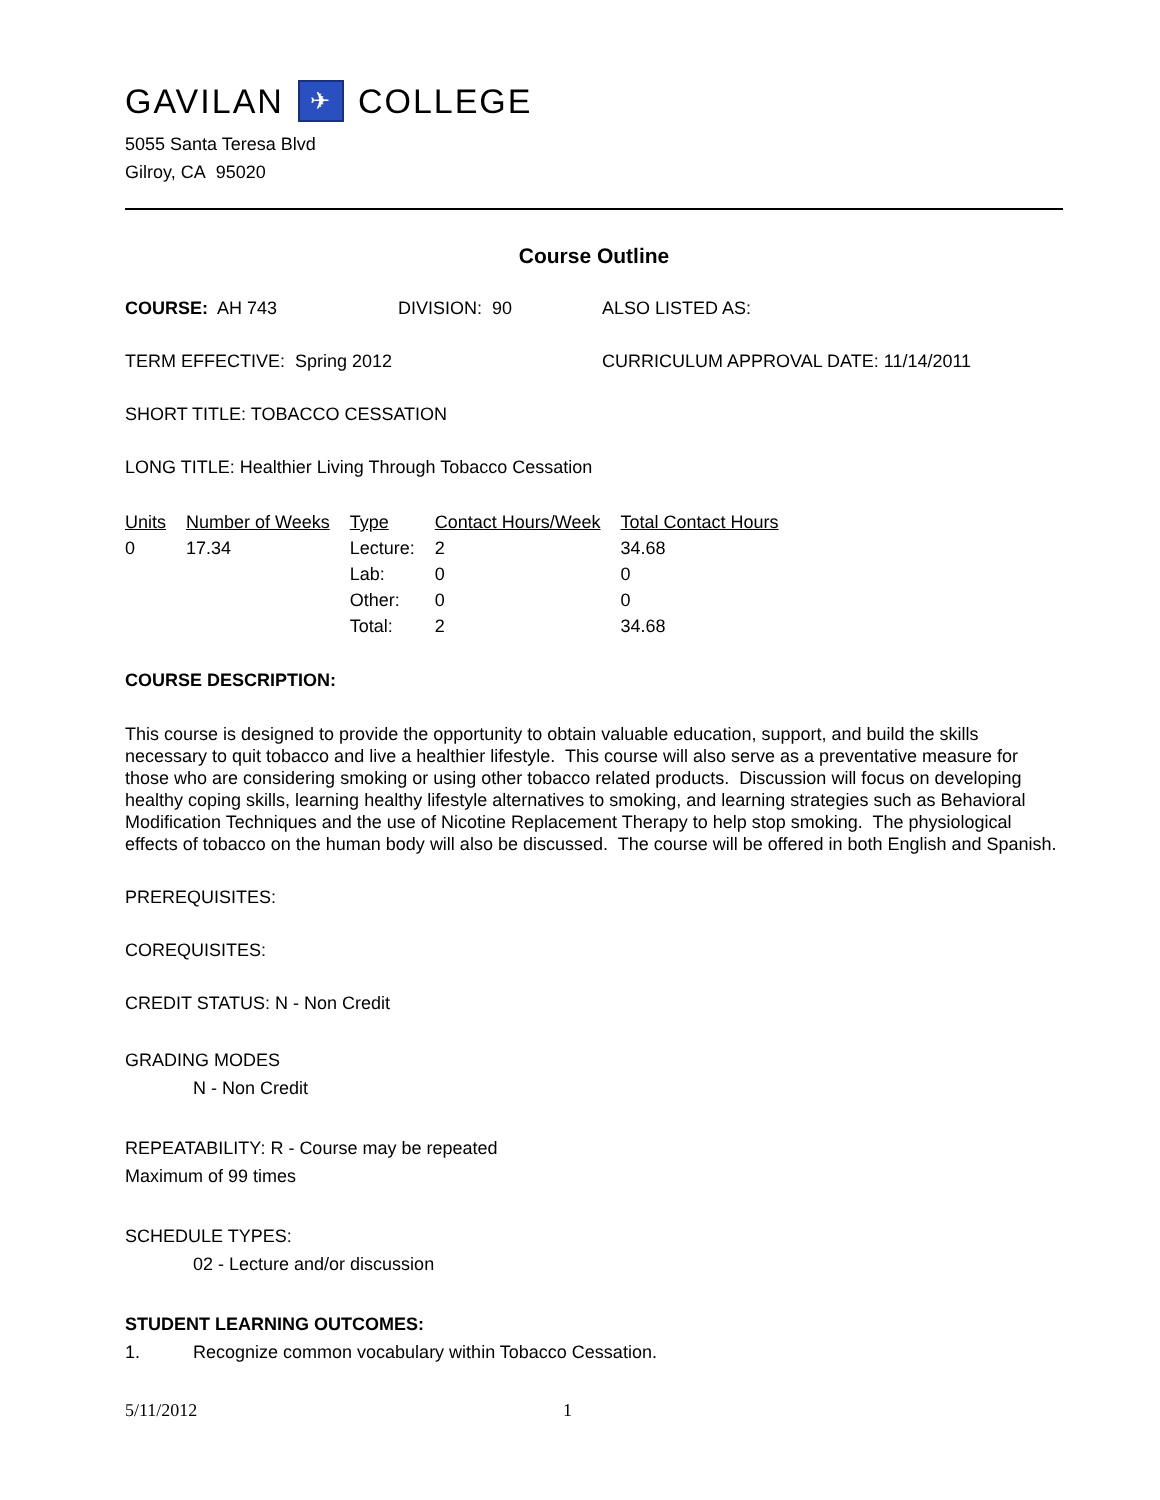GAVILAN ✈ COLLEGE
5055 Santa Teresa Blvd
Gilroy, CA 95020
Course Outline
COURSE: AH 743 DIVISION: 90 ALSO LISTED AS:
TERM EFFECTIVE: Spring 2012 CURRICULUM APPROVAL DATE: 11/14/2011
SHORT TITLE: TOBACCO CESSATION
LONG TITLE: Healthier Living Through Tobacco Cessation
| Units | Number of Weeks | Type | Contact Hours/Week | Total Contact Hours |
| --- | --- | --- | --- | --- |
| 0 | 17.34 | Lecture: | 2 | 34.68 |
| | | Lab: | 0 | 0 |
| | | Other: | 0 | 0 |
| | | Total: | 2 | 34.68 |
COURSE DESCRIPTION:
This course is designed to provide the opportunity to obtain valuable education, support, and build the skills necessary to quit tobacco and live a healthier lifestyle. This course will also serve as a preventative measure for those who are considering smoking or using other tobacco related products. Discussion will focus on developing healthy coping skills, learning healthy lifestyle alternatives to smoking, and learning strategies such as Behavioral Modification Techniques and the use of Nicotine Replacement Therapy to help stop smoking. The physiological effects of tobacco on the human body will also be discussed. The course will be offered in both English and Spanish.
PREREQUISITES:
COREQUISITES:
CREDIT STATUS: N - Non Credit
GRADING MODES
N - Non Credit
REPEATABILITY: R - Course may be repeated
Maximum of 99 times
SCHEDULE TYPES:
02 - Lecture and/or discussion
STUDENT LEARNING OUTCOMES:
1. Recognize common vocabulary within Tobacco Cessation.
5/11/2012 1